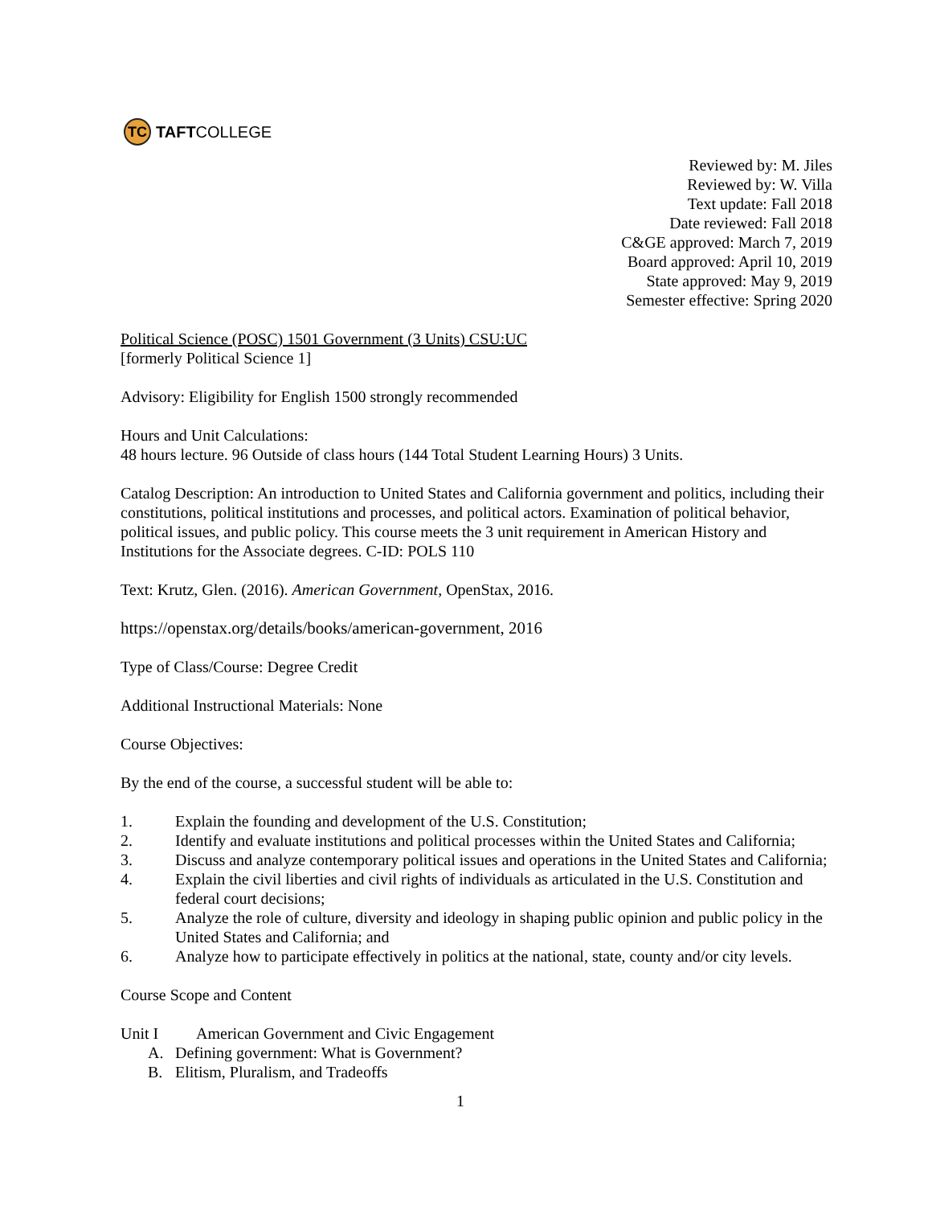TC
TAFT COLLEGE
Reviewed by: M. Jiles
Reviewed by: W. Villa
Text update: Fall 2018
Date reviewed: Fall 2018
C&GE approved: March 7, 2019
Board approved: April 10, 2019
State approved: May 9, 2019
Semester effective: Spring 2020
Political Science (POSC) 1501 Government (3 Units) CSU:UC
[formerly Political Science 1]
Advisory: Eligibility for English 1500 strongly recommended
Hours and Unit Calculations:
48 hours lecture. 96 Outside of class hours (144 Total Student Learning Hours) 3 Units.
Catalog Description: An introduction to United States and California government and politics, including their constitutions, political institutions and processes, and political actors. Examination of political behavior, political issues, and public policy. This course meets the 3 unit requirement in American History and Institutions for the Associate degrees. C-ID: POLS 110
Text: Krutz, Glen. (2016). American Government, OpenStax, 2016.
https://openstax.org/details/books/american-government, 2016
Type of Class/Course: Degree Credit
Additional Instructional Materials: None
Course Objectives:
By the end of the course, a successful student will be able to:
1. Explain the founding and development of the U.S. Constitution;
2. Identify and evaluate institutions and political processes within the United States and California;
3. Discuss and analyze contemporary political issues and operations in the United States and California;
4. Explain the civil liberties and civil rights of individuals as articulated in the U.S. Constitution and federal court decisions;
5. Analyze the role of culture, diversity and ideology in shaping public opinion and public policy in the United States and California; and
6. Analyze how to participate effectively in politics at the national, state, county and/or city levels.
Course Scope and Content
Unit I American Government and Civic Engagement
A. Defining government: What is Government?
B. Elitism, Pluralism, and Tradeoffs
1